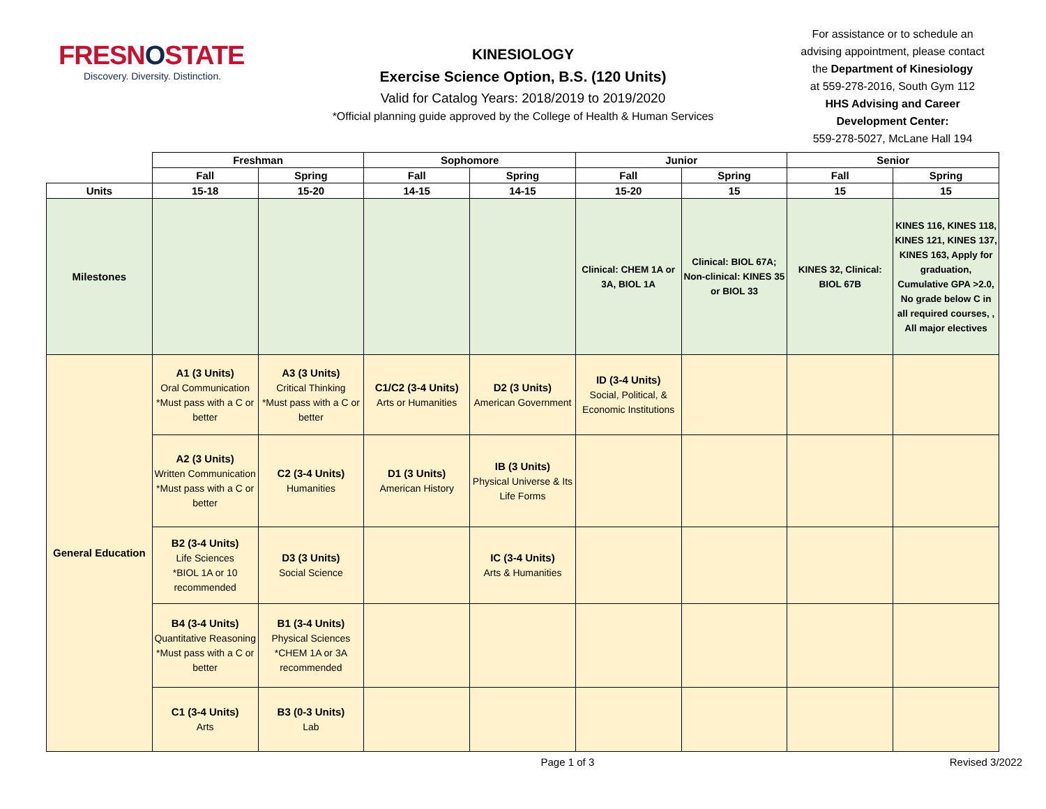FRESNOSTATE
Discovery. Diversity. Distinction.
KINESIOLOGY
Exercise Science Option, B.S. (120 Units)
Valid for Catalog Years: 2018/2019 to 2019/2020
*Official planning guide approved by the College of Health & Human Services
For assistance or to schedule an
advising appointment, please contact
the Department of Kinesiology
at 559-278-2016, South Gym 112
HHS Advising and Career
Development Center:
559-278-5027, McLane Hall 194
| | Freshman | | Sophomore | | Junior | | Senior | |
| | Fall | Spring | Fall | Spring | Fall | Spring | Fall | Spring |
| Units | 15-18 | 15-20 | 14-15 | 14-15 | 15-20 | 15 | 15 | 15 |
| Milestones | | | | | Clinical: CHEM 1A or 3A, BIOL 1A | Clinical: BIOL 67A; Non-clinical: KINES 35 or BIOL 33 | KINES 32, Clinical: BIOL 67B | KINES 116, KINES 118, KINES 121, KINES 137, KINES 163, Apply for graduation, Cumulative GPA >2.0, No grade below C in all required courses, , All major electives |
| General Education | A1 (3 Units) Oral Communication *Must pass with a C or better | A3 (3 Units) Critical Thinking *Must pass with a C or better | C1/C2 (3-4 Units) Arts or Humanities | D2 (3 Units) American Government | ID (3-4 Units) Social, Political, & Economic Institutions | | | |
| | A2 (3 Units) Written Communication *Must pass with a C or better | C2 (3-4 Units) Humanities | D1 (3 Units) American History | IB (3 Units) Physical Universe & Its Life Forms | | | | |
| | B2 (3-4 Units) Life Sciences *BIOL 1A or 10 recommended | D3 (3 Units) Social Science | | IC (3-4 Units) Arts & Humanities | | | | |
| | B4 (3-4 Units) Quantitative Reasoning *Must pass with a C or better | B1 (3-4 Units) Physical Sciences *CHEM 1A or 3A recommended | | | | | | |
| | C1 (3-4 Units) Arts | B3 (0-3 Units) Lab | | | | | | |
Page 1 of 3 Revised 3/2022